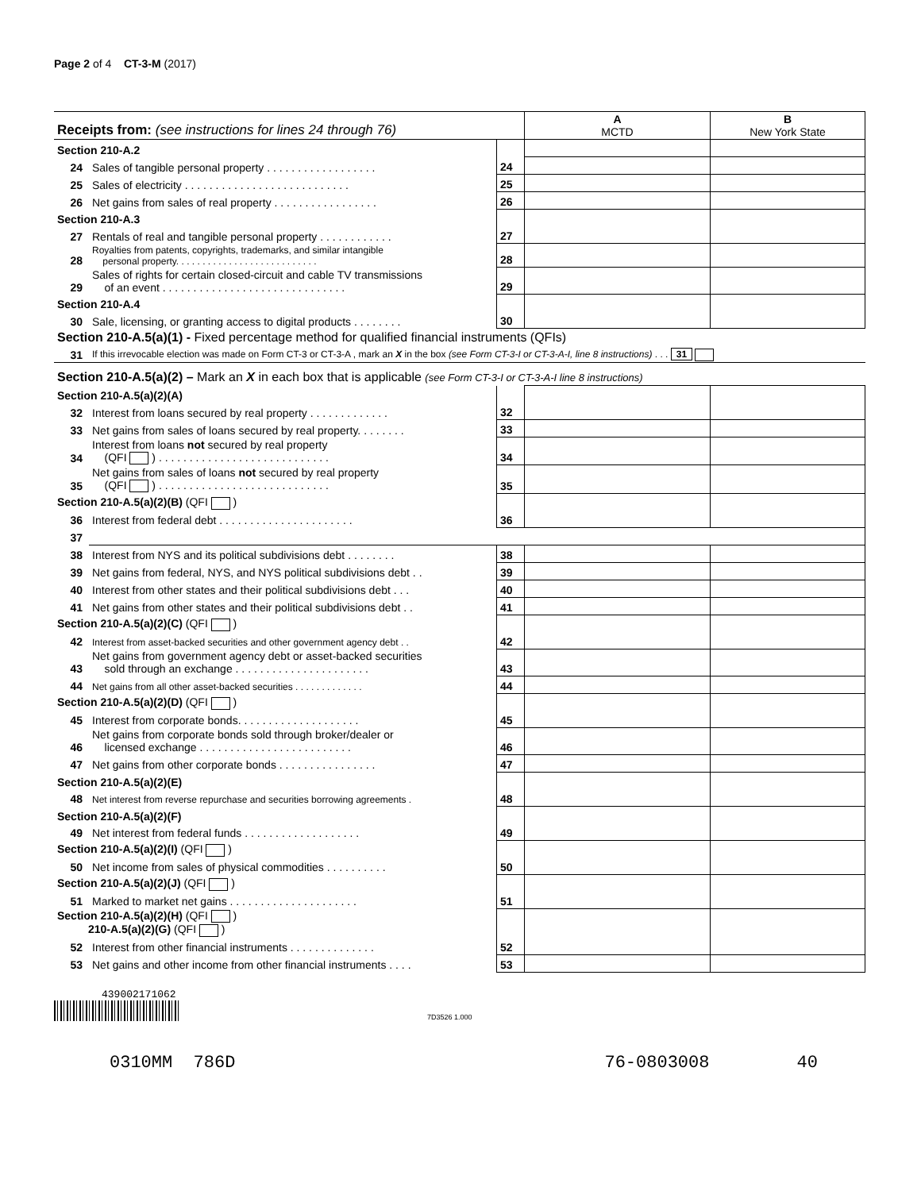Page 2 of 4 CT-3-M (2017)
| Receipts from: (see instructions for lines 24 through 76) | | | A MCTD | B New York State |
| Section 210-A.2 | | | | |
| 24 | Sales of tangible personal property . . . . . . . . . . . . . . . . . . | 24 | | |
| 25 | Sales of electricity . . . . . . . . . . . . . . . . . . . . . . . . . . . | 25 | | |
| 26 | Net gains from sales of real property . . . . . . . . . . . . . . . . . | 26 | | |
| Section 210-A.3 | | | | |
| 27 | Rentals of real and tangible personal property . . . . . . . . . . . . | 27 | | |
| 28 | Royalties from patents, copyrights, trademarks, and similar intangible personal property. . . . . . . . . . . . . . . . . . . . . . . . . . . | 28 | | |
| 29 | Sales of rights for certain closed-circuit and cable TV transmissions of an event . . . . . . . . . . . . . . . . . . . . . . . . . . . . . . | 29 | | |
| Section 210-A.4 | | | | |
| 30 | Sale, licensing, or granting access to digital products . . . . . . . . | 30 | | |
| Section 210-A.5(a)(1) - Fixed percentage method for qualified financial instruments (QFIs) | | | | |
| 31 | If this irrevocable election was made on Form CT-3 or CT-3-A , mark an X in the box (see Form CT-3-I or CT-3-A-I, line 8 instructions) . . . 31 | | | |
| Section 210-A.5(a)(2) – Mark an X in each box that is applicable (see Form CT-3-I or CT-3-A-I line 8 instructions) | | | | |
| Section 210-A.5(a)(2)(A) | | | | |
| 32 | Interest from loans secured by real property . . . . . . . . . . . . . | 32 | | |
| 33 | Net gains from sales of loans secured by real property. . . . . . . . | 33 | | |
| 34 | Interest from loans not secured by real property (QFI ) . . . . . . . . . . . . . . . . . . . . . . . . . . . . | 34 | | |
| 35 | Net gains from sales of loans not secured by real property (QFI ) . . . . . . . . . . . . . . . . . . . . . . . . . . . . | 35 | | |
| Section 210-A.5(a)(2)(B) (QFI ) | | | | |
| 36 | Interest from federal debt . . . . . . . . . . . . . . . . . . . . . . | 36 | | |
| 37 | | | | |
| 38 | Interest from NYS and its political subdivisions debt . . . . . . . . | 38 | | |
| 39 | Net gains from federal, NYS, and NYS political subdivisions debt . . | 39 | | |
| 40 | Interest from other states and their political subdivisions debt . . . | 40 | | |
| 41 | Net gains from other states and their political subdivisions debt . . | 41 | | |
| Section 210-A.5(a)(2)(C) (QFI ) | | | | |
| 42 | Interest from asset-backed securities and other government agency debt . . | 42 | | |
| 43 | Net gains from government agency debt or asset-backed securities sold through an exchange . . . . . . . . . . . . . . . . . . . . . . | 43 | | |
| 44 | Net gains from all other asset-backed securities . . . . . . . . . . . . . | 44 | | |
| Section 210-A.5(a)(2)(D) (QFI ) | | | | |
| 45 | Interest from corporate bonds. . . . . . . . . . . . . . . . . . . . | 45 | | |
| 46 | Net gains from corporate bonds sold through broker/dealer or licensed exchange . . . . . . . . . . . . . . . . . . . . . . . . . | 46 | | |
| 47 | Net gains from other corporate bonds . . . . . . . . . . . . . . . . | 47 | | |
| Section 210-A.5(a)(2)(E) | | | | |
| 48 | Net interest from reverse repurchase and securities borrowing agreements . | 48 | | |
| Section 210-A.5(a)(2)(F) | | | | |
| 49 | Net interest from federal funds . . . . . . . . . . . . . . . . . . . | 49 | | |
| Section 210-A.5(a)(2)(I) (QFI ) | | | | |
| 50 | Net income from sales of physical commodities . . . . . . . . . . | 50 | | |
| Section 210-A.5(a)(2)(J) (QFI ) | | | | |
| 51 | Marked to market net gains . . . . . . . . . . . . . . . . . . . . . | 51 | | |
| Section 210-A.5(a)(2)(H) (QFI ) 210-A.5(a)(2)(G) (QFI ) | | | | |
| 52 | Interest from other financial instruments . . . . . . . . . . . . . . | 52 | | |
| 53 | Net gains and other income from other financial instruments . . . . | 53 | | |
439002171062
7D3526 1.000
0310MM 786D 76-0803008 40